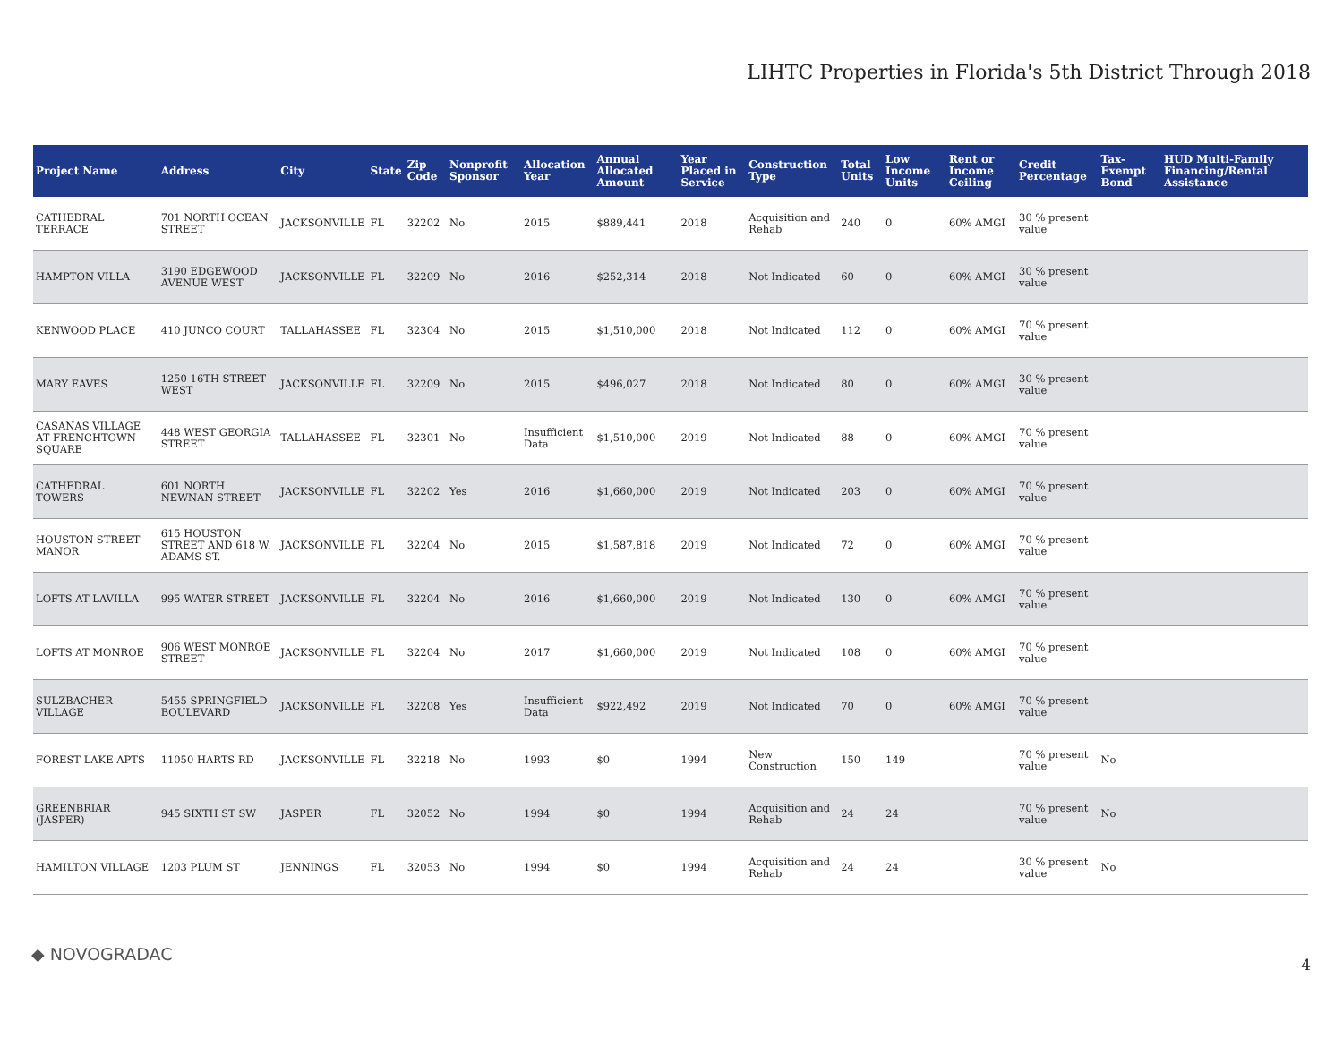LIHTC Properties in Florida's 5th District Through 2018
| Project Name | Address | City | State | Zip Code | Nonprofit Sponsor | Allocation Year | Annual Allocated Amount | Year Placed in Service | Construction Type | Total Units | Low Income Units | Rent or Income Ceiling | Credit Percentage | Tax-Exempt Bond | HUD Multi-Family Financing/Rental Assistance |
| --- | --- | --- | --- | --- | --- | --- | --- | --- | --- | --- | --- | --- | --- | --- | --- |
| CATHEDRAL TERRACE | 701 NORTH OCEAN STREET | JACKSONVILLE | FL | 32202 | No | 2015 | $889,441 | 2018 | Acquisition and Rehab | 240 | 0 | 60% AMGI | 30 % present value | | |
| HAMPTON VILLA | 3190 EDGEWOOD AVENUE WEST | JACKSONVILLE | FL | 32209 | No | 2016 | $252,314 | 2018 | Not Indicated | 60 | 0 | 60% AMGI | 30 % present value | | |
| KENWOOD PLACE | 410 JUNCO COURT | TALLAHASSEE | FL | 32304 | No | 2015 | $1,510,000 | 2018 | Not Indicated | 112 | 0 | 60% AMGI | 70 % present value | | |
| MARY EAVES | 1250 16TH STREET WEST | JACKSONVILLE | FL | 32209 | No | 2015 | $496,027 | 2018 | Not Indicated | 80 | 0 | 60% AMGI | 30 % present value | | |
| CASANAS VILLAGE AT FRENCHTOWN SQUARE | 448 WEST GEORGIA STREET | TALLAHASSEE | FL | 32301 | No | Insufficient Data | $1,510,000 | 2019 | Not Indicated | 88 | 0 | 60% AMGI | 70 % present value | | |
| CATHEDRAL TOWERS | 601 NORTH NEWNAN STREET | JACKSONVILLE | FL | 32202 | Yes | 2016 | $1,660,000 | 2019 | Not Indicated | 203 | 0 | 60% AMGI | 70 % present value | | |
| HOUSTON STREET MANOR | 615 HOUSTON STREET AND 618 W. ADAMS ST. | JACKSONVILLE | FL | 32204 | No | 2015 | $1,587,818 | 2019 | Not Indicated | 72 | 0 | 60% AMGI | 70 % present value | | |
| LOFTS AT LAVILLA | 995 WATER STREET | JACKSONVILLE | FL | 32204 | No | 2016 | $1,660,000 | 2019 | Not Indicated | 130 | 0 | 60% AMGI | 70 % present value | | |
| LOFTS AT MONROE | 906 WEST MONROE STREET | JACKSONVILLE | FL | 32204 | No | 2017 | $1,660,000 | 2019 | Not Indicated | 108 | 0 | 60% AMGI | 70 % present value | | |
| SULZBACHER VILLAGE | 5455 SPRINGFIELD BOULEVARD | JACKSONVILLE | FL | 32208 | Yes | Insufficient Data | $922,492 | 2019 | Not Indicated | 70 | 0 | 60% AMGI | 70 % present value | | |
| FOREST LAKE APTS | 11050 HARTS RD | JACKSONVILLE | FL | 32218 | No | 1993 | $0 | 1994 | New Construction | 150 | 149 | | 70 % present value | No | |
| GREENBRIAR (JASPER) | 945 SIXTH ST SW | JASPER | FL | 32052 | No | 1994 | $0 | 1994 | Acquisition and Rehab | 24 | 24 | | 70 % present value | No | |
| HAMILTON VILLAGE | 1203 PLUM ST | JENNINGS | FL | 32053 | No | 1994 | $0 | 1994 | Acquisition and Rehab | 24 | 24 | | 30 % present value | No | |
◆ NOVOGRADAC
4